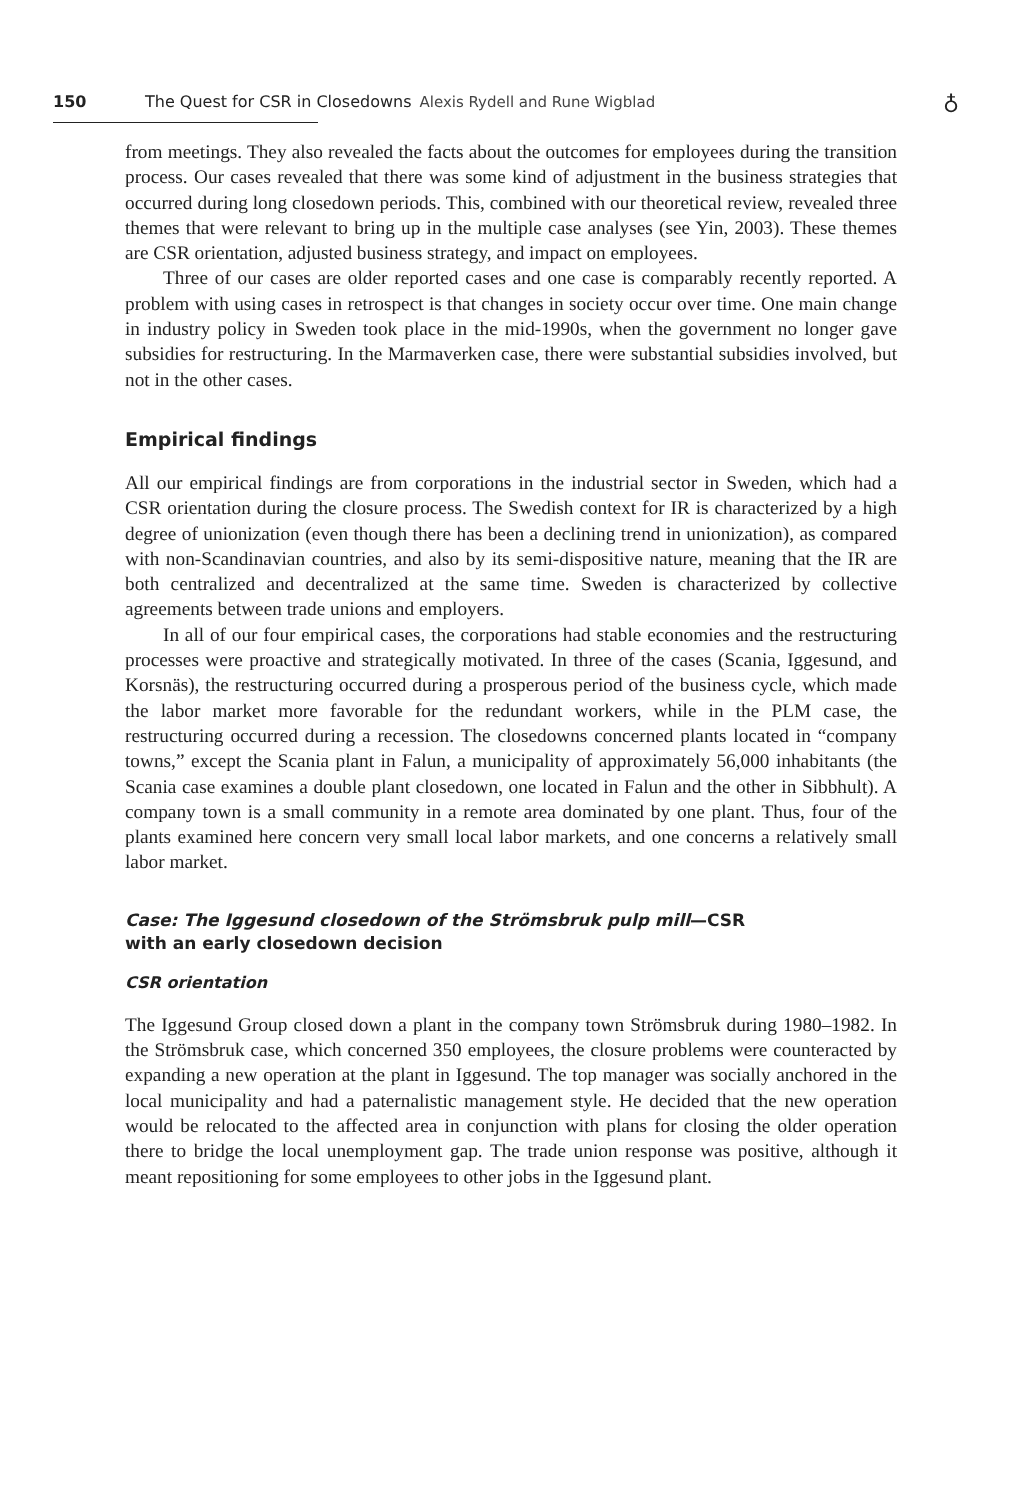150 The Quest for CSR in Closedowns Alexis Rydell and Rune Wigblad
♁
from meetings. They also revealed the facts about the outcomes for employees during the transition process. Our cases revealed that there was some kind of adjustment in the business strategies that occurred during long closedown periods. This, combined with our theoretical review, revealed three themes that were relevant to bring up in the multiple case analyses (see Yin, 2003). These themes are CSR orientation, adjusted business strategy, and impact on employees.
Three of our cases are older reported cases and one case is comparably recently reported. A problem with using cases in retrospect is that changes in society occur over time. One main change in industry policy in Sweden took place in the mid-1990s, when the government no longer gave subsidies for restructuring. In the Marmaverken case, there were substantial subsidies involved, but not in the other cases.
Empirical findings
All our empirical findings are from corporations in the industrial sector in Sweden, which had a CSR orientation during the closure process. The Swedish context for IR is characterized by a high degree of unionization (even though there has been a declining trend in unionization), as compared with non-Scandinavian countries, and also by its semi-dispositive nature, meaning that the IR are both centralized and decentralized at the same time. Sweden is characterized by collective agreements between trade unions and employers.
In all of our four empirical cases, the corporations had stable economies and the restructuring processes were proactive and strategically motivated. In three of the cases (Scania, Iggesund, and Korsnäs), the restructuring occurred during a prosperous period of the business cycle, which made the labor market more favorable for the redundant workers, while in the PLM case, the restructuring occurred during a recession. The closedowns concerned plants located in “company towns,” except the Scania plant in Falun, a municipality of approximately 56,000 inhabitants (the Scania case examines a double plant closedown, one located in Falun and the other in Sibbhult). A company town is a small community in a remote area dominated by one plant. Thus, four of the plants examined here concern very small local labor markets, and one concerns a relatively small labor market.
Case: The Iggesund closedown of the Strömsbruk pulp mill—CSR
with an early closedown decision
CSR orientation
The Iggesund Group closed down a plant in the company town Strömsbruk during 1980–1982. In the Strömsbruk case, which concerned 350 employees, the closure problems were counteracted by expanding a new operation at the plant in Iggesund. The top manager was socially anchored in the local municipality and had a paternalistic management style. He decided that the new operation would be relocated to the affected area in conjunction with plans for closing the older operation there to bridge the local unemployment gap. The trade union response was positive, although it meant repositioning for some employees to other jobs in the Iggesund plant.